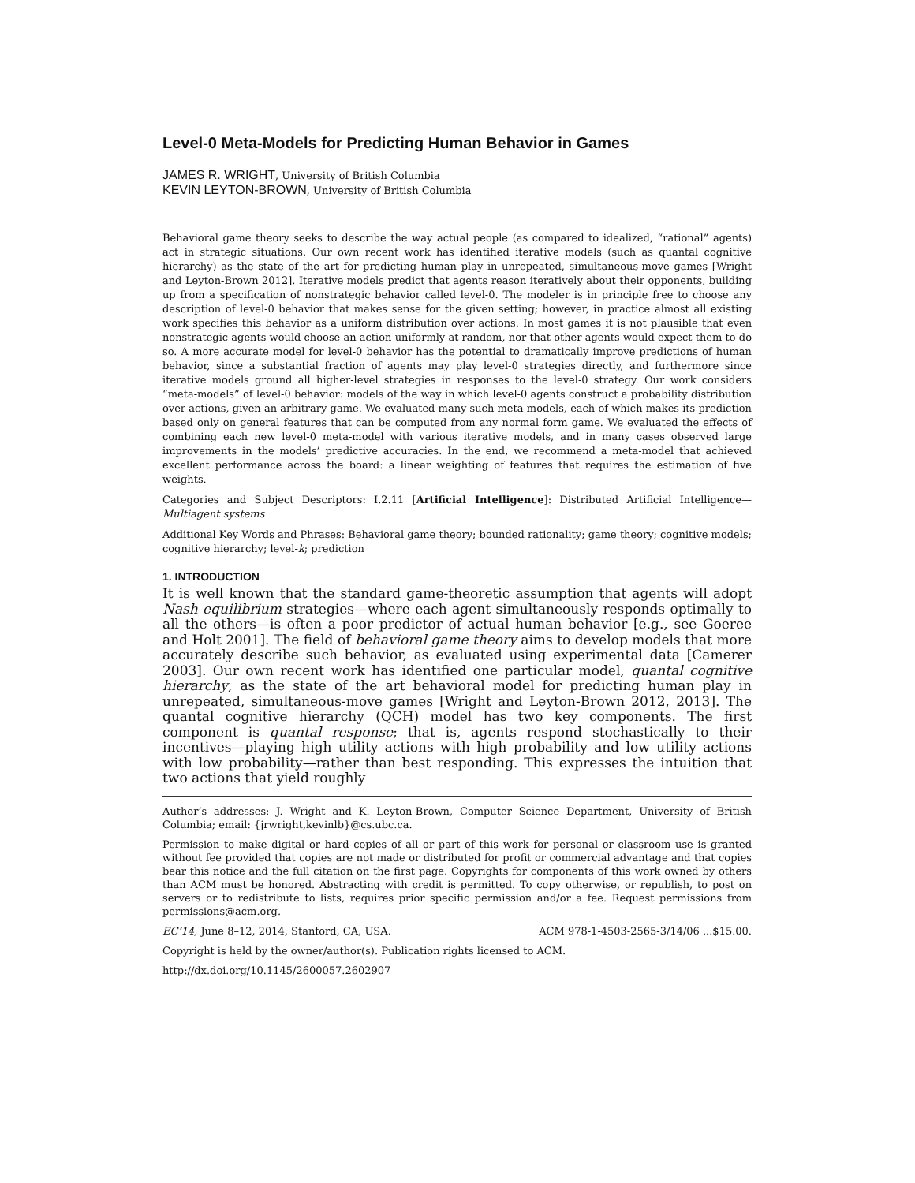Level-0 Meta-Models for Predicting Human Behavior in Games
JAMES R. WRIGHT, University of British Columbia
KEVIN LEYTON-BROWN, University of British Columbia
Behavioral game theory seeks to describe the way actual people (as compared to idealized, “rational” agents) act in strategic situations. Our own recent work has identified iterative models (such as quantal cognitive hierarchy) as the state of the art for predicting human play in unrepeated, simultaneous-move games [Wright and Leyton-Brown 2012]. Iterative models predict that agents reason iteratively about their opponents, building up from a specification of nonstrategic behavior called level-0. The modeler is in principle free to choose any description of level-0 behavior that makes sense for the given setting; however, in practice almost all existing work specifies this behavior as a uniform distribution over actions. In most games it is not plausible that even nonstrategic agents would choose an action uniformly at random, nor that other agents would expect them to do so. A more accurate model for level-0 behavior has the potential to dramatically improve predictions of human behavior, since a substantial fraction of agents may play level-0 strategies directly, and furthermore since iterative models ground all higher-level strategies in responses to the level-0 strategy. Our work considers “meta-models” of level-0 behavior: models of the way in which level-0 agents construct a probability distribution over actions, given an arbitrary game. We evaluated many such meta-models, each of which makes its prediction based only on general features that can be computed from any normal form game. We evaluated the effects of combining each new level-0 meta-model with various iterative models, and in many cases observed large improvements in the models’ predictive accuracies. In the end, we recommend a meta-model that achieved excellent performance across the board: a linear weighting of features that requires the estimation of five weights.
Categories and Subject Descriptors: I.2.11 [Artificial Intelligence]: Distributed Artificial Intelligence—Multiagent systems
Additional Key Words and Phrases: Behavioral game theory; bounded rationality; game theory; cognitive models; cognitive hierarchy; level-k; prediction
1. INTRODUCTION
It is well known that the standard game-theoretic assumption that agents will adopt Nash equilibrium strategies—where each agent simultaneously responds optimally to all the others—is often a poor predictor of actual human behavior [e.g., see Goeree and Holt 2001]. The field of behavioral game theory aims to develop models that more accurately describe such behavior, as evaluated using experimental data [Camerer 2003]. Our own recent work has identified one particular model, quantal cognitive hierarchy, as the state of the art behavioral model for predicting human play in unrepeated, simultaneous-move games [Wright and Leyton-Brown 2012, 2013]. The quantal cognitive hierarchy (QCH) model has two key components. The first component is quantal response; that is, agents respond stochastically to their incentives—playing high utility actions with high probability and low utility actions with low probability—rather than best responding. This expresses the intuition that two actions that yield roughly
Author’s addresses: J. Wright and K. Leyton-Brown, Computer Science Department, University of British Columbia; email: {jrwright,kevinlb}@cs.ubc.ca.
Permission to make digital or hard copies of all or part of this work for personal or classroom use is granted without fee provided that copies are not made or distributed for profit or commercial advantage and that copies bear this notice and the full citation on the first page. Copyrights for components of this work owned by others than ACM must be honored. Abstracting with credit is permitted. To copy otherwise, or republish, to post on servers or to redistribute to lists, requires prior specific permission and/or a fee. Request permissions from permissions@acm.org.
EC’14, June 8–12, 2014, Stanford, CA, USA. ACM 978-1-4503-2565-3/14/06 ...$15.00.
Copyright is held by the owner/author(s). Publication rights licensed to ACM.
http://dx.doi.org/10.1145/2600057.2602907